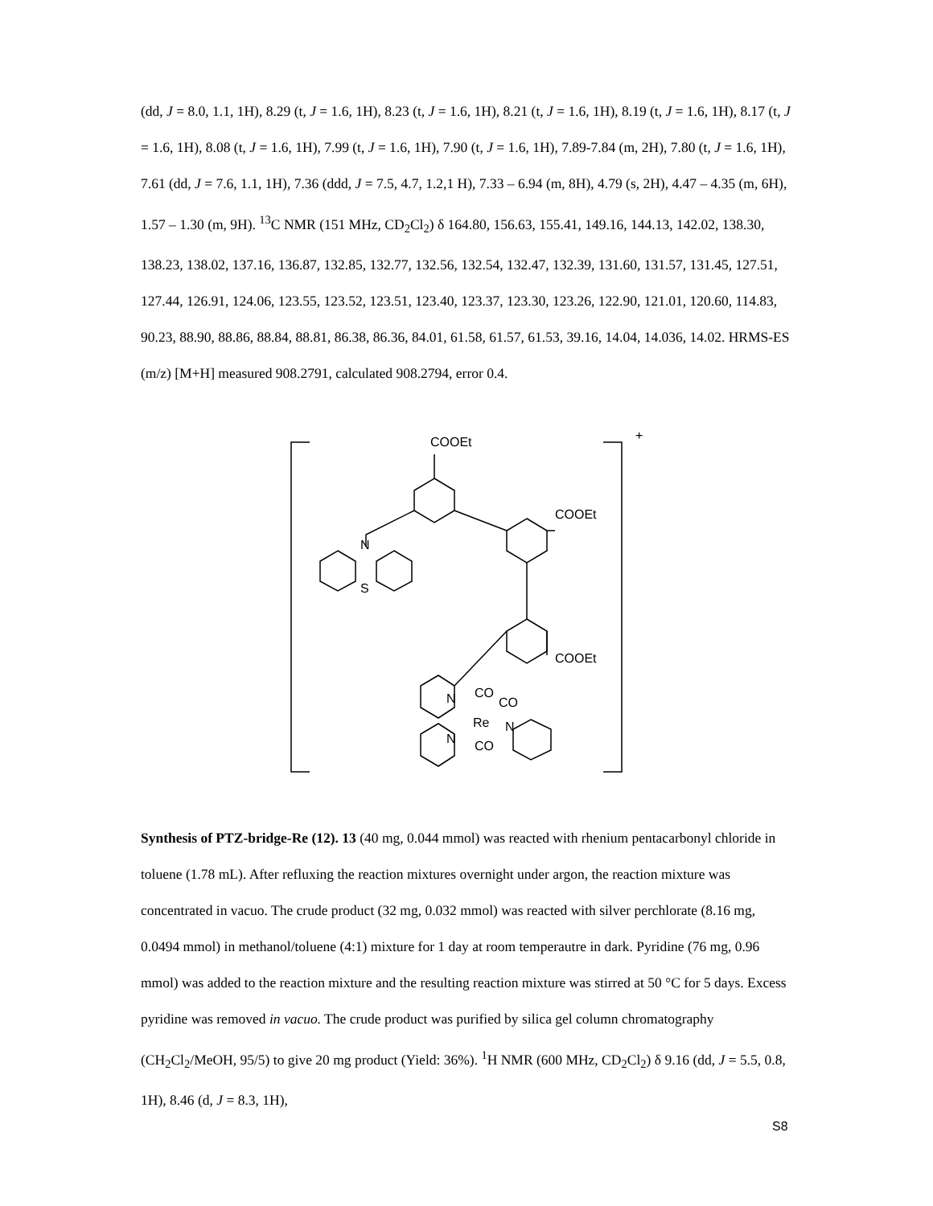(dd, J = 8.0, 1.1, 1H), 8.29 (t, J = 1.6, 1H), 8.23 (t, J = 1.6, 1H), 8.21 (t, J = 1.6, 1H), 8.19 (t, J = 1.6, 1H), 8.17 (t, J = 1.6, 1H), 8.08 (t, J = 1.6, 1H), 7.99 (t, J = 1.6, 1H), 7.90 (t, J = 1.6, 1H), 7.89-7.84 (m, 2H), 7.80 (t, J = 1.6, 1H), 7.61 (dd, J = 7.6, 1.1, 1H), 7.36 (ddd, J = 7.5, 4.7, 1.2,1 H), 7.33 – 6.94 (m, 8H), 4.79 (s, 2H), 4.47 – 4.35 (m, 6H), 1.57 – 1.30 (m, 9H). <sup>13</sup>C NMR (151 MHz, CD<sub>2</sub>Cl<sub>2</sub>) δ 164.80, 156.63, 155.41, 149.16, 144.13, 142.02, 138.30, 138.23, 138.02, 137.16, 136.87, 132.85, 132.77, 132.56, 132.54, 132.47, 132.39, 131.60, 131.57, 131.45, 127.51, 127.44, 126.91, 124.06, 123.55, 123.52, 123.51, 123.40, 123.37, 123.30, 123.26, 122.90, 121.01, 120.60, 114.83, 90.23, 88.90, 88.86, 88.84, 88.81, 86.38, 86.36, 84.01, 61.58, 61.57, 61.53, 39.16, 14.04, 14.036, 14.02. HRMS-ES (m/z) [M+H] measured 908.2791, calculated 908.2794, error 0.4.
COOEt +
COOEt
N
S
COOEt
CO
CO N
Re N
N CO
Synthesis of PTZ-bridge-Re (12). 13 (40 mg, 0.044 mmol) was reacted with rhenium pentacarbonyl chloride in toluene (1.78 mL). After refluxing the reaction mixtures overnight under argon, the reaction mixture was concentrated in vacuo. The crude product (32 mg, 0.032 mmol) was reacted with silver perchlorate (8.16 mg, 0.0494 mmol) in methanol/toluene (4:1) mixture for 1 day at room temperautre in dark. Pyridine (76 mg, 0.96 mmol) was added to the reaction mixture and the resulting reaction mixture was stirred at 50 °C for 5 days. Excess pyridine was removed in vacuo. The crude product was purified by silica gel column chromatography (CH<sub>2</sub>Cl<sub>2</sub>/MeOH, 95/5) to give 20 mg product (Yield: 36%). <sup>1</sup>H NMR (600 MHz, CD<sub>2</sub>Cl<sub>2</sub>) δ 9.16 (dd, J = 5.5, 0.8, 1H), 8.46 (d, J = 8.3, 1H),
S8